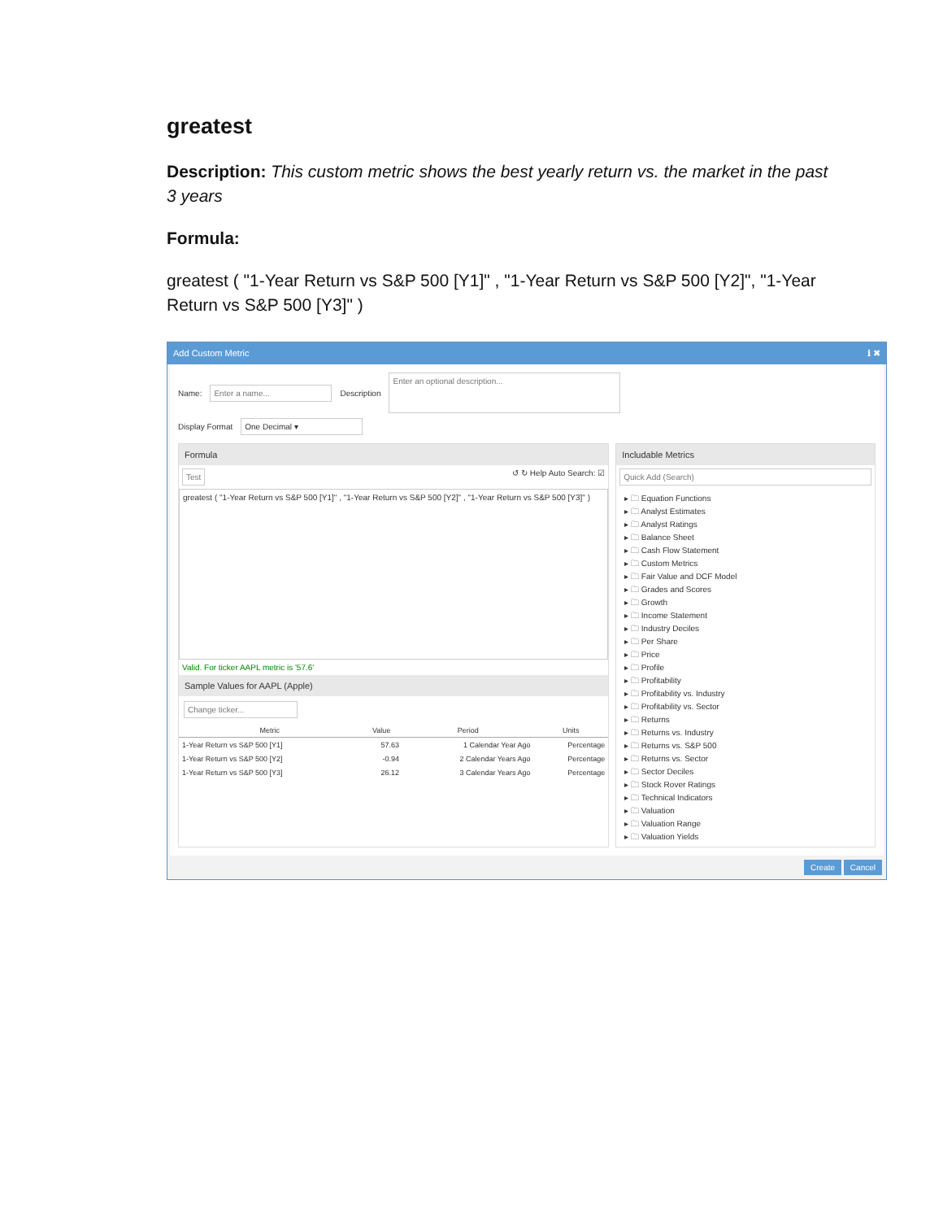greatest
Description: This custom metric shows the best yearly return vs. the market in the past 3 years
Formula:
greatest ( "1-Year Return vs S&P 500 [Y1]" , "1-Year Return vs S&P 500 [Y2]", "1-Year Return vs S&P 500 [Y3]" )
Add Custom Metric ℹ ✖
Name: Enter a name... Description Enter an optional description...
Display Format One Decimal ▾
Formula
Test ↺ ↻ Help Auto Search: ☑
greatest ( "1-Year Return vs S&P 500 [Y1]" , "1-Year Return vs S&P 500 [Y2]" , "1-Year Return vs S&P 500 [Y3]" )
Valid. For ticker AAPL metric is '57.6'
Sample Values for AAPL (Apple)
Change ticker...
| Metric | Value | Period | Units |
| --- | --- | --- | --- |
| 1-Year Return vs S&P 500 [Y1] | 57.63 | 1 Calendar Year Ago | Percentage |
| 1-Year Return vs S&P 500 [Y2] | -0.94 | 2 Calendar Years Ago | Percentage |
| 1-Year Return vs S&P 500 [Y3] | 26.12 | 3 Calendar Years Ago | Percentage |
Includable Metrics
Quick Add (Search)
▸ 🗀 Equation Functions
▸ 🗀 Analyst Estimates
▸ 🗀 Analyst Ratings
▸ 🗀 Balance Sheet
▸ 🗀 Cash Flow Statement
▸ 🗀 Custom Metrics
▸ 🗀 Fair Value and DCF Model
▸ 🗀 Grades and Scores
▸ 🗀 Growth
▸ 🗀 Income Statement
▸ 🗀 Industry Deciles
▸ 🗀 Per Share
▸ 🗀 Price
▸ 🗀 Profile
▸ 🗀 Profitability
▸ 🗀 Profitability vs. Industry
▸ 🗀 Profitability vs. Sector
▸ 🗀 Returns
▸ 🗀 Returns vs. Industry
▸ 🗀 Returns vs. S&P 500
▸ 🗀 Returns vs. Sector
▸ 🗀 Sector Deciles
▸ 🗀 Stock Rover Ratings
▸ 🗀 Technical Indicators
▸ 🗀 Valuation
▸ 🗀 Valuation Range
▸ 🗀 Valuation Yields
Create Cancel